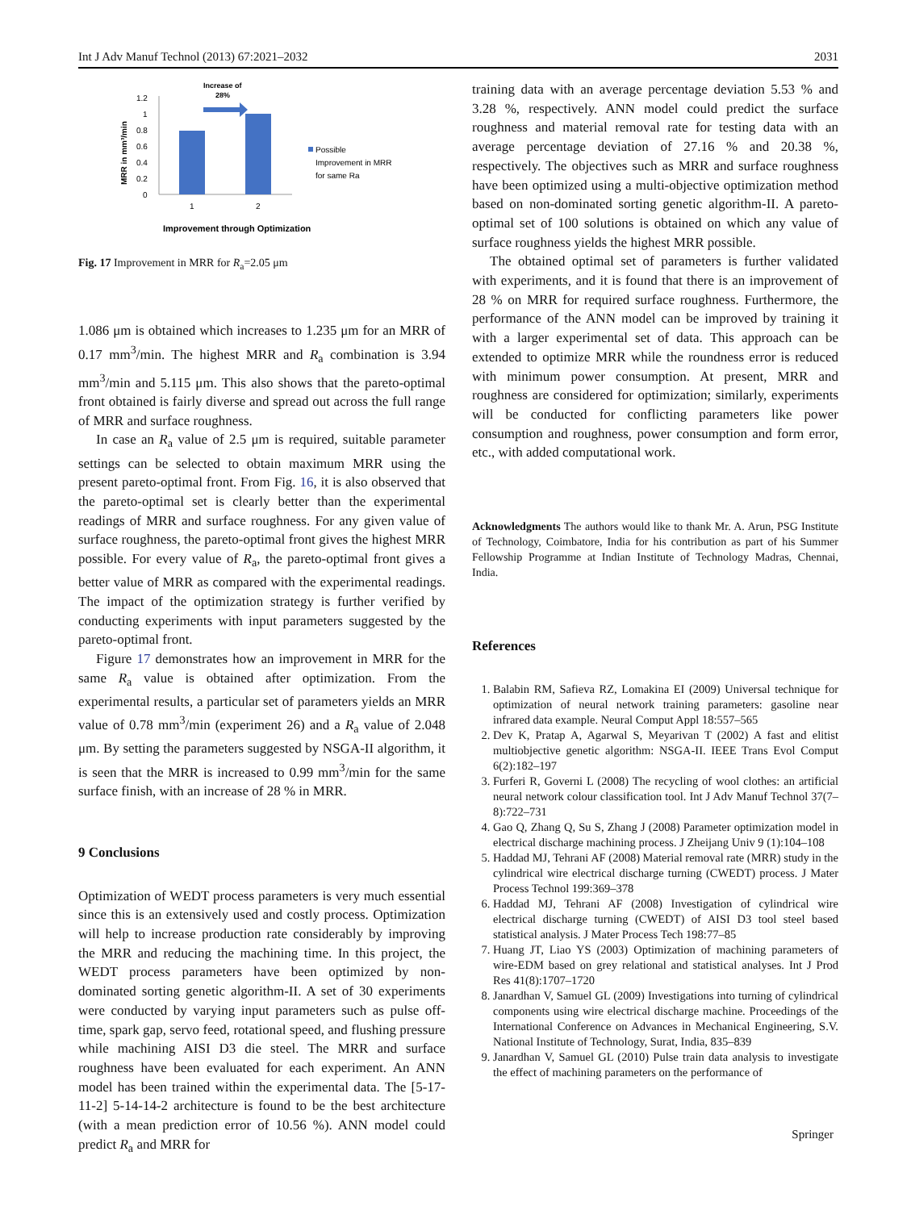Int J Adv Manuf Technol (2013) 67:2021–2032 2031
Increase of
28%
MRR in mm³/min
1.2
1
0.8
0.6
0.4
0.2
0
1
2
Possible
Improvement in MRR
for same Ra
Improvement through Optimization
Fig. 17 Improvement in MRR for R<sub>a</sub>=2.05 μm
1.086 μm is obtained which increases to 1.235 μm for an MRR of 0.17 mm<sup>3</sup>/min. The highest MRR and R<sub>a</sub> combination is 3.94 mm<sup>3</sup>/min and 5.115 μm. This also shows that the pareto-optimal front obtained is fairly diverse and spread out across the full range of MRR and surface roughness.
In case an R<sub>a</sub> value of 2.5 μm is required, suitable parameter settings can be selected to obtain maximum MRR using the present pareto-optimal front. From Fig. 16, it is also observed that the pareto-optimal set is clearly better than the experimental readings of MRR and surface roughness. For any given value of surface roughness, the pareto-optimal front gives the highest MRR possible. For every value of R<sub>a</sub>, the pareto-optimal front gives a better value of MRR as compared with the experimental readings. The impact of the optimization strategy is further verified by conducting experiments with input parameters suggested by the pareto-optimal front.
Figure 17 demonstrates how an improvement in MRR for the same R<sub>a</sub> value is obtained after optimization. From the experimental results, a particular set of parameters yields an MRR value of 0.78 mm<sup>3</sup>/min (experiment 26) and a R<sub>a</sub> value of 2.048 μm. By setting the parameters suggested by NSGA-II algorithm, it is seen that the MRR is increased to 0.99 mm<sup>3</sup>/min for the same surface finish, with an increase of 28 % in MRR.
9 Conclusions
Optimization of WEDT process parameters is very much essential since this is an extensively used and costly process. Optimization will help to increase production rate considerably by improving the MRR and reducing the machining time. In this project, the WEDT process parameters have been optimized by non-dominated sorting genetic algorithm-II. A set of 30 experiments were conducted by varying input parameters such as pulse off-time, spark gap, servo feed, rotational speed, and flushing pressure while machining AISI D3 die steel. The MRR and surface roughness have been evaluated for each experiment. An ANN model has been trained within the experimental data. The [5-17-11-2] 5-14-14-2 architecture is found to be the best architecture (with a mean prediction error of 10.56 %). ANN model could predict R<sub>a</sub> and MRR for
training data with an average percentage deviation 5.53 % and 3.28 %, respectively. ANN model could predict the surface roughness and material removal rate for testing data with an average percentage deviation of 27.16 % and 20.38 %, respectively. The objectives such as MRR and surface roughness have been optimized using a multi-objective optimization method based on non-dominated sorting genetic algorithm-II. A pareto-optimal set of 100 solutions is obtained on which any value of surface roughness yields the highest MRR possible.
The obtained optimal set of parameters is further validated with experiments, and it is found that there is an improvement of 28 % on MRR for required surface roughness. Furthermore, the performance of the ANN model can be improved by training it with a larger experimental set of data. This approach can be extended to optimize MRR while the roundness error is reduced with minimum power consumption. At present, MRR and roughness are considered for optimization; similarly, experiments will be conducted for conflicting parameters like power consumption and roughness, power consumption and form error, etc., with added computational work.
Acknowledgments The authors would like to thank Mr. A. Arun, PSG Institute of Technology, Coimbatore, India for his contribution as part of his Summer Fellowship Programme at Indian Institute of Technology Madras, Chennai, India.
References
1. Balabin RM, Safieva RZ, Lomakina EI (2009) Universal technique for optimization of neural network training parameters: gasoline near infrared data example. Neural Comput Appl 18:557–565
2. Dev K, Pratap A, Agarwal S, Meyarivan T (2002) A fast and elitist multiobjective genetic algorithm: NSGA-II. IEEE Trans Evol Comput 6(2):182–197
3. Furferi R, Governi L (2008) The recycling of wool clothes: an artificial neural network colour classification tool. Int J Adv Manuf Technol 37(7–8):722–731
4. Gao Q, Zhang Q, Su S, Zhang J (2008) Parameter optimization model in electrical discharge machining process. J Zheijang Univ 9 (1):104–108
5. Haddad MJ, Tehrani AF (2008) Material removal rate (MRR) study in the cylindrical wire electrical discharge turning (CWEDT) process. J Mater Process Technol 199:369–378
6. Haddad MJ, Tehrani AF (2008) Investigation of cylindrical wire electrical discharge turning (CWEDT) of AISI D3 tool steel based statistical analysis. J Mater Process Tech 198:77–85
7. Huang JT, Liao YS (2003) Optimization of machining parameters of wire-EDM based on grey relational and statistical analyses. Int J Prod Res 41(8):1707–1720
8. Janardhan V, Samuel GL (2009) Investigations into turning of cylindrical components using wire electrical discharge machine. Proceedings of the International Conference on Advances in Mechanical Engineering, S.V. National Institute of Technology, Surat, India, 835–839
9. Janardhan V, Samuel GL (2010) Pulse train data analysis to investigate the effect of machining parameters on the performance of
Springer